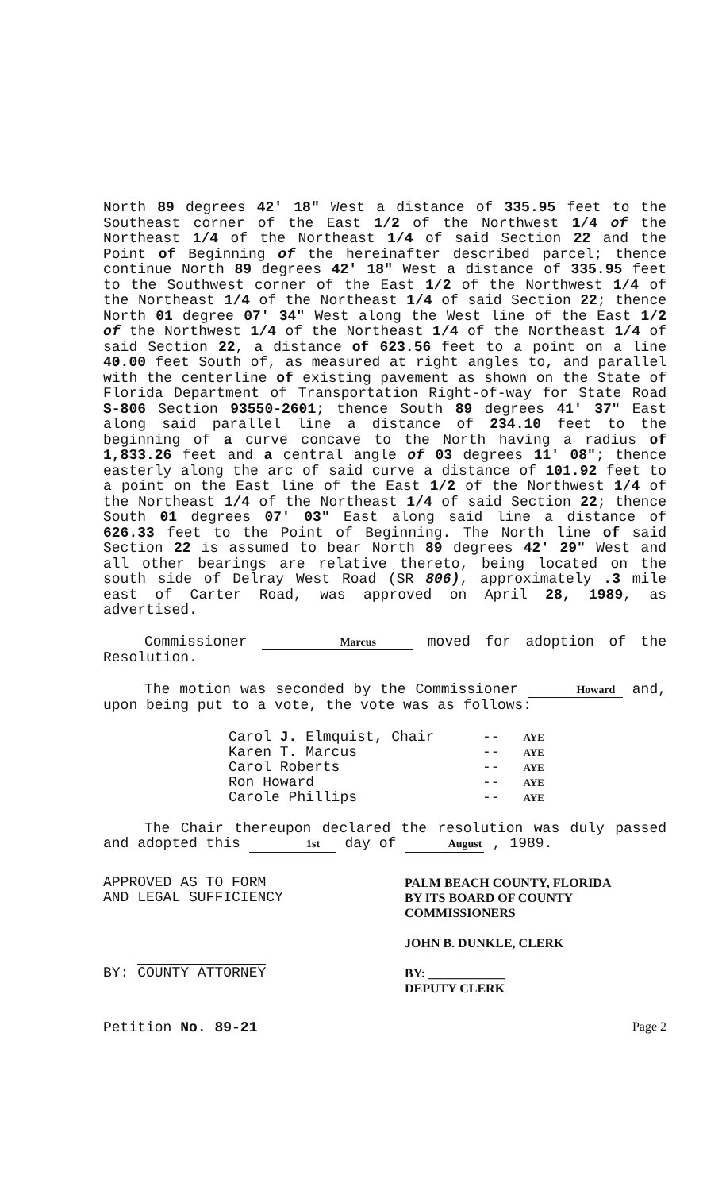North 89 degrees 42' 18" West a distance of 335.95 feet to the Southeast corner of the East 1/2 of the Northwest 1/4 of the Northeast 1/4 of the Northeast 1/4 of said Section 22 and the Point of Beginning of the hereinafter described parcel; thence continue North 89 degrees 42' 18" West a distance of 335.95 feet to the Southwest corner of the East 1/2 of the Northwest 1/4 of the Northeast 1/4 of the Northeast 1/4 of said Section 22; thence North 01 degree 07' 34" West along the West line of the East 1/2 of the Northwest 1/4 of the Northeast 1/4 of the Northeast 1/4 of said Section 22, a distance of 623.56 feet to a point on a line 40.00 feet South of, as measured at right angles to, and parallel with the centerline of existing pavement as shown on the State of Florida Department of Transportation Right-of-way for State Road S-806 Section 93550-2601; thence South 89 degrees 41' 37" East along said parallel line a distance of 234.10 feet to the beginning of a curve concave to the North having a radius of 1,833.26 feet and a central angle of 03 degrees 11' 08"; thence easterly along the arc of said curve a distance of 101.92 feet to a point on the East line of the East 1/2 of the Northwest 1/4 of the Northeast 1/4 of the Northeast 1/4 of said Section 22; thence South 01 degrees 07' 03" East along said line a distance of 626.33 feet to the Point of Beginning. The North line of said Section 22 is assumed to bear North 89 degrees 42' 29" West and all other bearings are relative thereto, being located on the south side of Delray West Road (SR 806), approximately .3 mile east of Carter Road, was approved on April 28, 1989, as advertised.
Commissioner Marcus moved for adoption of the Resolution.
The motion was seconded by the Commissioner Howard and, upon being put to a vote, the vote was as follows:
| Carol J. Elmquist, Chair | -- | AYE |
| Karen T. Marcus | -- | AYE |
| Carol Roberts | -- | AYE |
| Ron Howard | -- | AYE |
| Carole Phillips | -- | AYE |
The Chair thereupon declared the resolution was duly passed and adopted this 1st day of August , 1989.
APPROVED AS TO FORM
AND LEGAL SUFFICIENCY
BY: COUNTY ATTORNEY
PALM BEACH COUNTY, FLORIDA
BY ITS BOARD OF COUNTY
COMMISSIONERS
JOHN B. DUNKLE, CLERK
BY: ____________
DEPUTY CLERK
Petition No. 89-21 Page 2